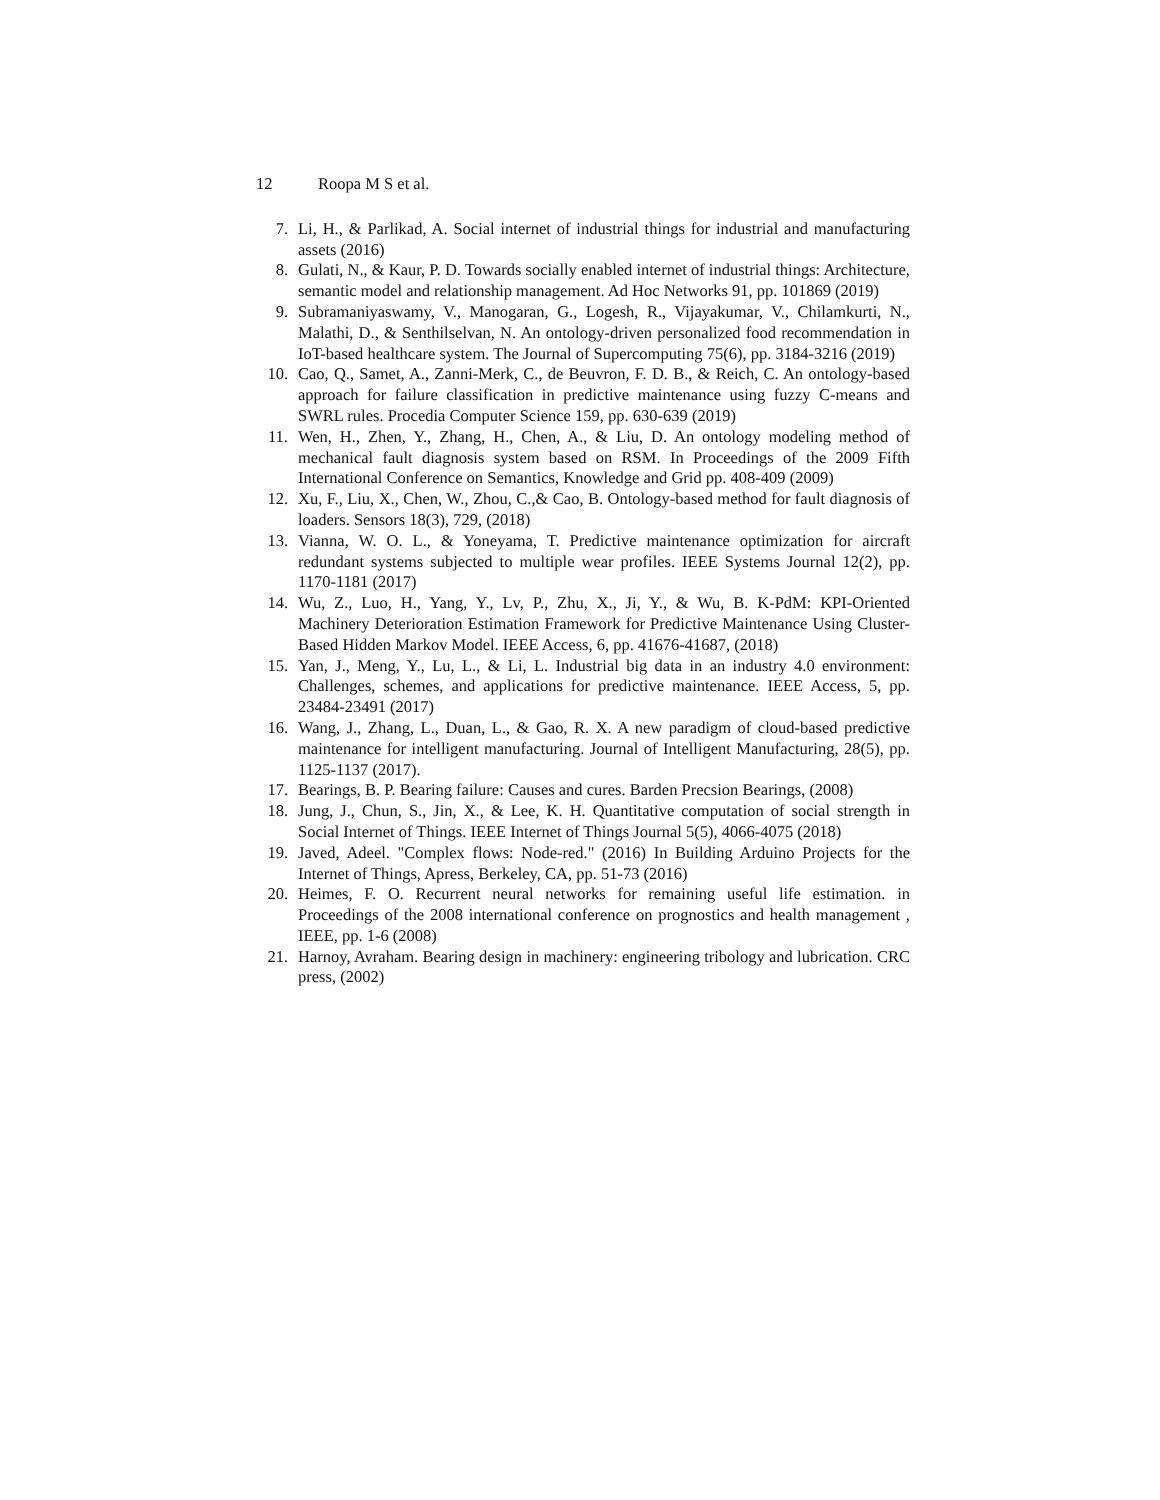12 Roopa M S et al.
7. Li, H., & Parlikad, A. Social internet of industrial things for industrial and manufacturing assets (2016)
8. Gulati, N., & Kaur, P. D. Towards socially enabled internet of industrial things: Architecture, semantic model and relationship management. Ad Hoc Networks 91, pp. 101869 (2019)
9. Subramaniyaswamy, V., Manogaran, G., Logesh, R., Vijayakumar, V., Chilamkurti, N., Malathi, D., & Senthilselvan, N. An ontology-driven personalized food recommendation in IoT-based healthcare system. The Journal of Supercomputing 75(6), pp. 3184-3216 (2019)
10. Cao, Q., Samet, A., Zanni-Merk, C., de Beuvron, F. D. B., & Reich, C. An ontology-based approach for failure classification in predictive maintenance using fuzzy C-means and SWRL rules. Procedia Computer Science 159, pp. 630-639 (2019)
11. Wen, H., Zhen, Y., Zhang, H., Chen, A., & Liu, D. An ontology modeling method of mechanical fault diagnosis system based on RSM. In Proceedings of the 2009 Fifth International Conference on Semantics, Knowledge and Grid pp. 408-409 (2009)
12. Xu, F., Liu, X., Chen, W., Zhou, C.,& Cao, B. Ontology-based method for fault diagnosis of loaders. Sensors 18(3), 729, (2018)
13. Vianna, W. O. L., & Yoneyama, T. Predictive maintenance optimization for aircraft redundant systems subjected to multiple wear profiles. IEEE Systems Journal 12(2), pp. 1170-1181 (2017)
14. Wu, Z., Luo, H., Yang, Y., Lv, P., Zhu, X., Ji, Y., & Wu, B. K-PdM: KPI-Oriented Machinery Deterioration Estimation Framework for Predictive Maintenance Using Cluster-Based Hidden Markov Model. IEEE Access, 6, pp. 41676-41687, (2018)
15. Yan, J., Meng, Y., Lu, L., & Li, L. Industrial big data in an industry 4.0 environment: Challenges, schemes, and applications for predictive maintenance. IEEE Access, 5, pp. 23484-23491 (2017)
16. Wang, J., Zhang, L., Duan, L., & Gao, R. X. A new paradigm of cloud-based predictive maintenance for intelligent manufacturing. Journal of Intelligent Manufacturing, 28(5), pp. 1125-1137 (2017).
17. Bearings, B. P. Bearing failure: Causes and cures. Barden Precsion Bearings, (2008)
18. Jung, J., Chun, S., Jin, X., & Lee, K. H. Quantitative computation of social strength in Social Internet of Things. IEEE Internet of Things Journal 5(5), 4066-4075 (2018)
19. Javed, Adeel. "Complex flows: Node-red." (2016) In Building Arduino Projects for the Internet of Things, Apress, Berkeley, CA, pp. 51-73 (2016)
20. Heimes, F. O. Recurrent neural networks for remaining useful life estimation. in Proceedings of the 2008 international conference on prognostics and health management , IEEE, pp. 1-6 (2008)
21. Harnoy, Avraham. Bearing design in machinery: engineering tribology and lubrication. CRC press, (2002)